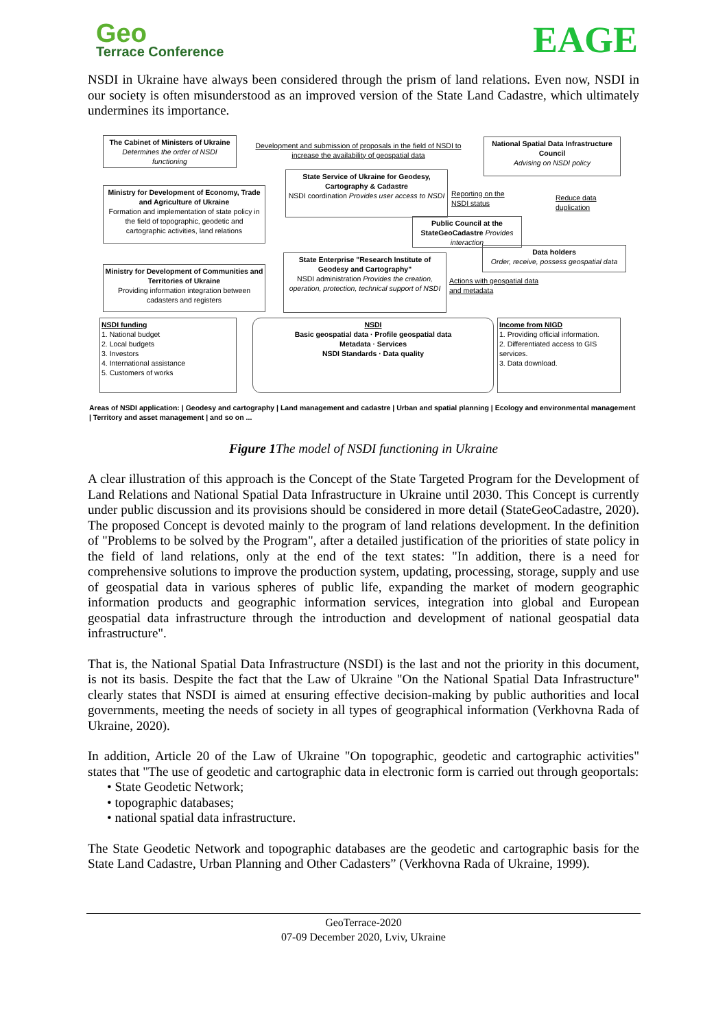Geo
Terrace Conference
EAGE
NSDI in Ukraine have always been considered through the prism of land relations. Even now, NSDI in our society is often misunderstood as an improved version of the State Land Cadastre, which ultimately undermines its importance.
The Cabinet of Ministers of Ukraine Determines the order of NSDI functioning
Development and submission of proposals in the field of NSDI to increase the availability of geospatial data
National Spatial Data Infrastructure Council
Advising on NSDI policy
Ministry for Development of Economy, Trade and Agriculture of Ukraine
Formation and implementation of state policy in the field of topographic, geodetic and cartographic activities, land relations
State Service of Ukraine for Geodesy, Cartography & Cadastre
NSDI coordination Provides user access to NSDI
Reporting on the NSDI status
Reduce data duplication
Public Council at the StateGeoCadastre Provides interaction
Data holders
Order, receive, possess geospatial data
Ministry for Development of Communities and Territories of Ukraine
Providing information integration between cadasters and registers
State Enterprise "Research Institute of Geodesy and Cartography"
NSDI administration Provides the creation, operation, protection, technical support of NSDI
Actions with geospatial data and metadata
NSDI funding
1. National budget
2. Local budgets
3. Investors
4. International assistance
5. Customers of works
NSDI
Basic geospatial data · Profile geospatial data
Metadata · Services
NSDI Standards · Data quality
Income from NIGD
1. Providing official information.
2. Differentiated access to GIS services.
3. Data download.
Areas of NSDI application: | Geodesy and cartography | Land management and cadastre | Urban and spatial planning | Ecology and environmental management | Territory and asset management | and so on ...
Figure 1 The model of NSDI functioning in Ukraine
A clear illustration of this approach is the Concept of the State Targeted Program for the Development of Land Relations and National Spatial Data Infrastructure in Ukraine until 2030. This Concept is currently under public discussion and its provisions should be considered in more detail (StateGeoCadastre, 2020). The proposed Concept is devoted mainly to the program of land relations development. In the definition of "Problems to be solved by the Program", after a detailed justification of the priorities of state policy in the field of land relations, only at the end of the text states: "In addition, there is a need for comprehensive solutions to improve the production system, updating, processing, storage, supply and use of geospatial data in various spheres of public life, expanding the market of modern geographic information products and geographic information services, integration into global and European geospatial data infrastructure through the introduction and development of national geospatial data infrastructure".
That is, the National Spatial Data Infrastructure (NSDI) is the last and not the priority in this document, is not its basis. Despite the fact that the Law of Ukraine "On the National Spatial Data Infrastructure" clearly states that NSDI is aimed at ensuring effective decision-making by public authorities and local governments, meeting the needs of society in all types of geographical information (Verkhovna Rada of Ukraine, 2020).
In addition, Article 20 of the Law of Ukraine "On topographic, geodetic and cartographic activities" states that "The use of geodetic and cartographic data in electronic form is carried out through geoportals:
• State Geodetic Network;
• topographic databases;
• national spatial data infrastructure.
The State Geodetic Network and topographic databases are the geodetic and cartographic basis for the State Land Cadastre, Urban Planning and Other Cadasters” (Verkhovna Rada of Ukraine, 1999).
GeoTerrace-2020
07-09 December 2020, Lviv, Ukraine